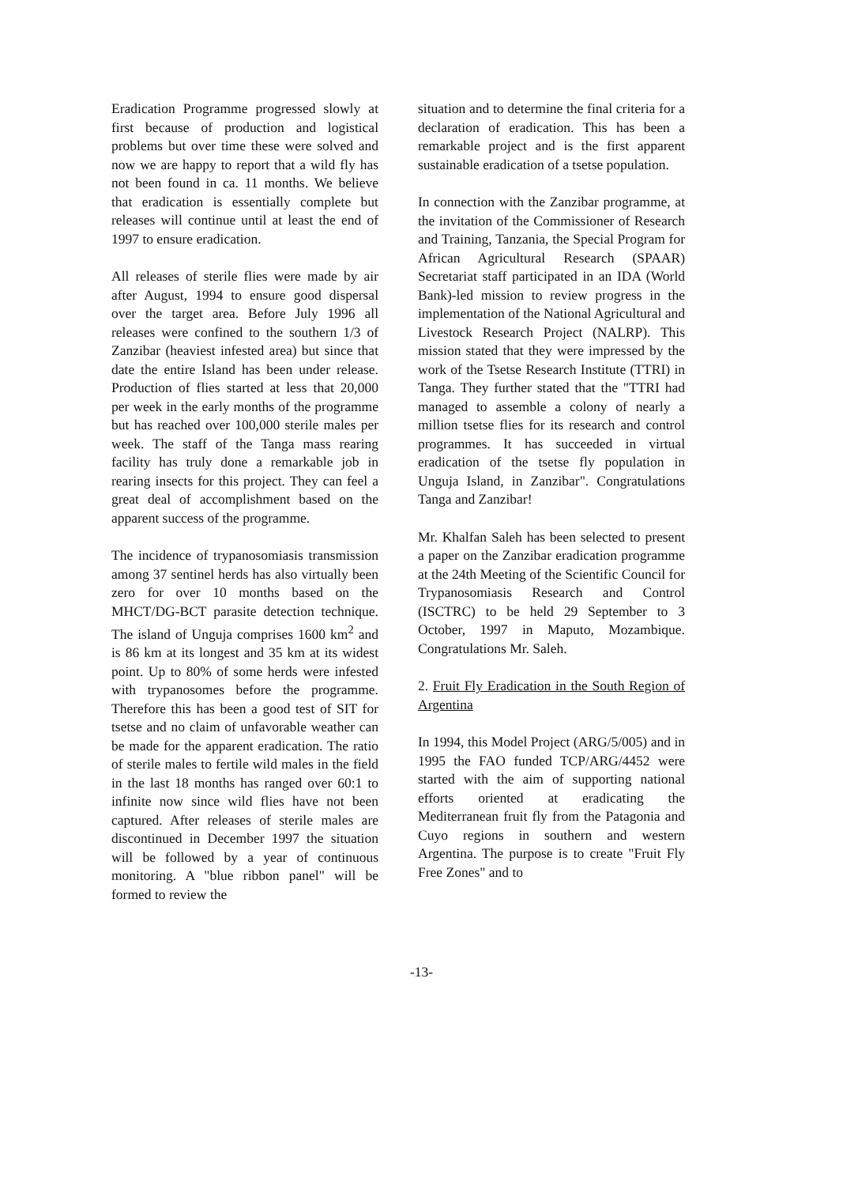Eradication Programme progressed slowly at first because of production and logistical problems but over time these were solved and now we are happy to report that a wild fly has not been found in ca. 11 months. We believe that eradication is essentially complete but releases will continue until at least the end of 1997 to ensure eradication.
All releases of sterile flies were made by air after August, 1994 to ensure good dispersal over the target area. Before July 1996 all releases were confined to the southern 1/3 of Zanzibar (heaviest infested area) but since that date the entire Island has been under release. Production of flies started at less that 20,000 per week in the early months of the programme but has reached over 100,000 sterile males per week. The staff of the Tanga mass rearing facility has truly done a remarkable job in rearing insects for this project. They can feel a great deal of accomplishment based on the apparent success of the programme.
The incidence of trypanosomiasis transmission among 37 sentinel herds has also virtually been zero for over 10 months based on the MHCT/DG-BCT parasite detection technique. The island of Unguja comprises 1600 km<sup>2</sup> and is 86 km at its longest and 35 km at its widest point. Up to 80% of some herds were infested with trypanosomes before the programme. Therefore this has been a good test of SIT for tsetse and no claim of unfavorable weather can be made for the apparent eradication. The ratio of sterile males to fertile wild males in the field in the last 18 months has ranged over 60:1 to infinite now since wild flies have not been captured. After releases of sterile males are discontinued in December 1997 the situation will be followed by a year of continuous monitoring. A "blue ribbon panel" will be formed to review the
situation and to determine the final criteria for a declaration of eradication. This has been a remarkable project and is the first apparent sustainable eradication of a tsetse population.
In connection with the Zanzibar programme, at the invitation of the Commissioner of Research and Training, Tanzania, the Special Program for African Agricultural Research (SPAAR) Secretariat staff participated in an IDA (World Bank)-led mission to review progress in the implementation of the National Agricultural and Livestock Research Project (NALRP). This mission stated that they were impressed by the work of the Tsetse Research Institute (TTRI) in Tanga. They further stated that the "TTRI had managed to assemble a colony of nearly a million tsetse flies for its research and control programmes. It has succeeded in virtual eradication of the tsetse fly population in Unguja Island, in Zanzibar". Congratulations Tanga and Zanzibar!
Mr. Khalfan Saleh has been selected to present a paper on the Zanzibar eradication programme at the 24th Meeting of the Scientific Council for Trypanosomiasis Research and Control (ISCTRC) to be held 29 September to 3 October, 1997 in Maputo, Mozambique. Congratulations Mr. Saleh.
2. Fruit Fly Eradication in the South Region of Argentina
In 1994, this Model Project (ARG/5/005) and in 1995 the FAO funded TCP/ARG/4452 were started with the aim of supporting national efforts oriented at eradicating the Mediterranean fruit fly from the Patagonia and Cuyo regions in southern and western Argentina. The purpose is to create "Fruit Fly Free Zones" and to
-13-